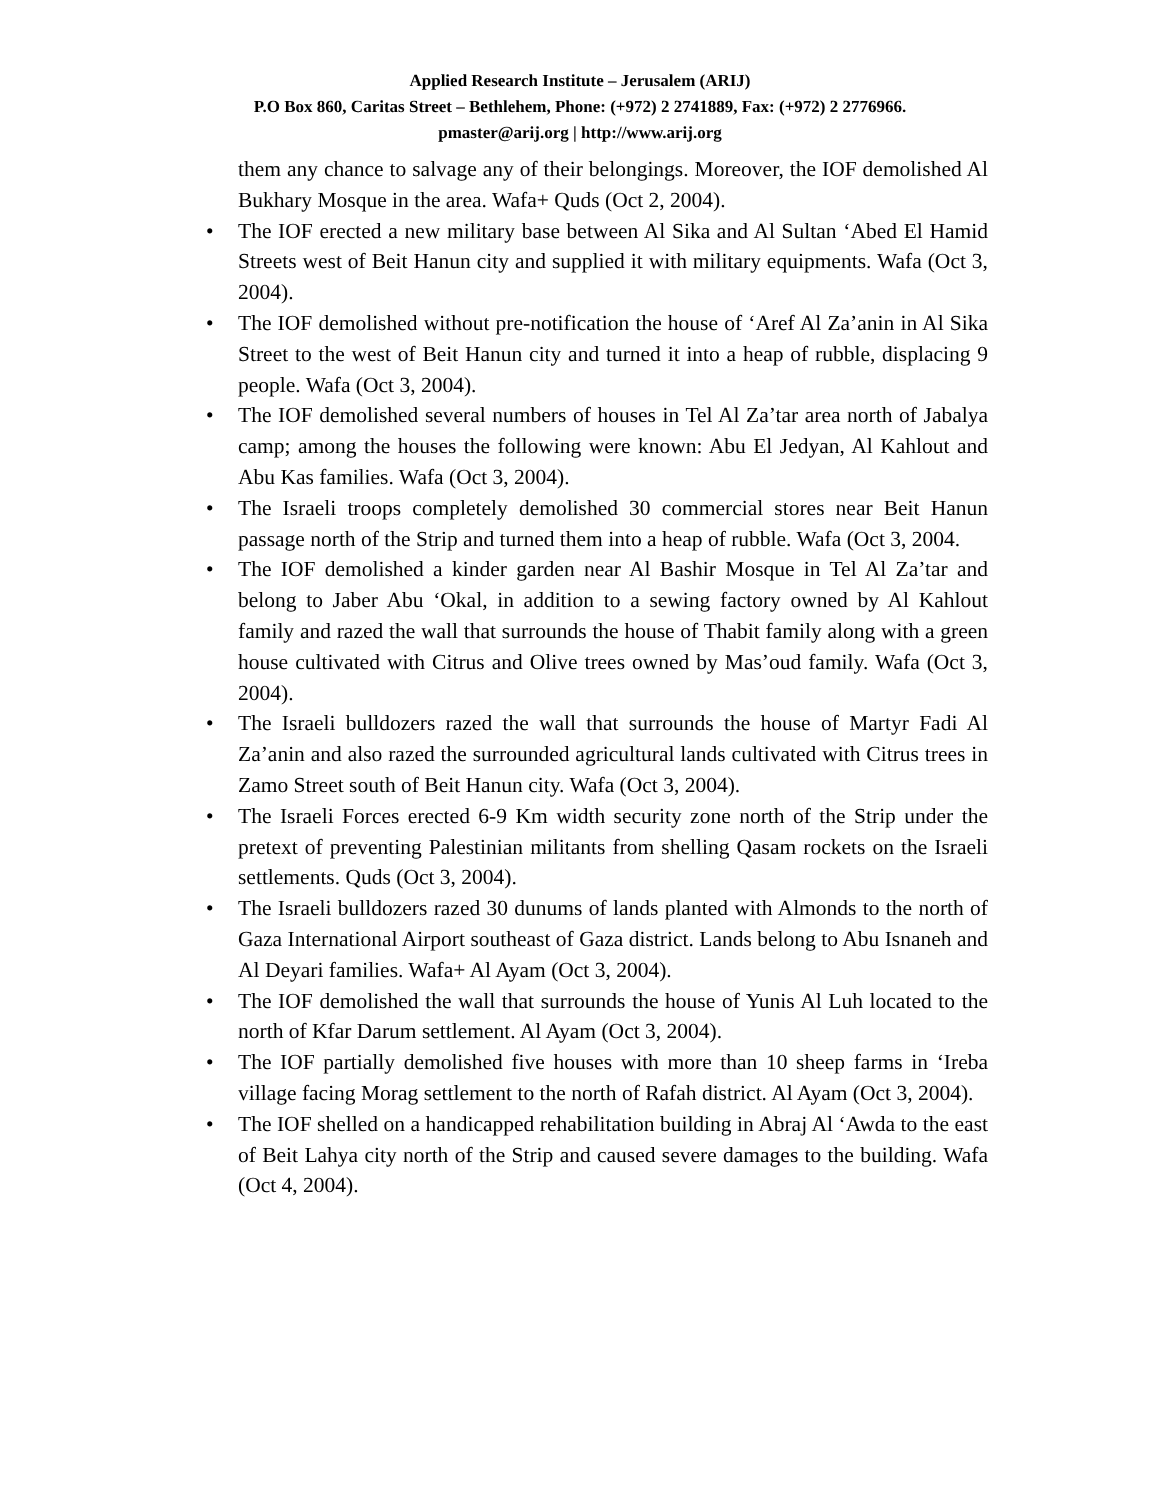Applied Research Institute – Jerusalem (ARIJ)
P.O Box 860, Caritas Street – Bethlehem, Phone: (+972) 2 2741889, Fax: (+972) 2 2776966.
pmaster@arij.org | http://www.arij.org
them any chance to salvage any of their belongings. Moreover, the IOF demolished Al Bukhary Mosque in the area. Wafa+ Quds (Oct 2, 2004).
• The IOF erected a new military base between Al Sika and Al Sultan ‘Abed El Hamid Streets west of Beit Hanun city and supplied it with military equipments. Wafa (Oct 3, 2004).
• The IOF demolished without pre-notification the house of ‘Aref Al Za’anin in Al Sika Street to the west of Beit Hanun city and turned it into a heap of rubble, displacing 9 people. Wafa (Oct 3, 2004).
• The IOF demolished several numbers of houses in Tel Al Za’tar area north of Jabalya camp; among the houses the following were known: Abu El Jedyan, Al Kahlout and Abu Kas families. Wafa (Oct 3, 2004).
• The Israeli troops completely demolished 30 commercial stores near Beit Hanun passage north of the Strip and turned them into a heap of rubble. Wafa (Oct 3, 2004.
• The IOF demolished a kinder garden near Al Bashir Mosque in Tel Al Za’tar and belong to Jaber Abu ‘Okal, in addition to a sewing factory owned by Al Kahlout family and razed the wall that surrounds the house of Thabit family along with a green house cultivated with Citrus and Olive trees owned by Mas’oud family. Wafa (Oct 3, 2004).
• The Israeli bulldozers razed the wall that surrounds the house of Martyr Fadi Al Za’anin and also razed the surrounded agricultural lands cultivated with Citrus trees in Zamo Street south of Beit Hanun city. Wafa (Oct 3, 2004).
• The Israeli Forces erected 6-9 Km width security zone north of the Strip under the pretext of preventing Palestinian militants from shelling Qasam rockets on the Israeli settlements. Quds (Oct 3, 2004).
• The Israeli bulldozers razed 30 dunums of lands planted with Almonds to the north of Gaza International Airport southeast of Gaza district. Lands belong to Abu Isnaneh and Al Deyari families. Wafa+ Al Ayam (Oct 3, 2004).
• The IOF demolished the wall that surrounds the house of Yunis Al Luh located to the north of Kfar Darum settlement. Al Ayam (Oct 3, 2004).
• The IOF partially demolished five houses with more than 10 sheep farms in ‘Ireba village facing Morag settlement to the north of Rafah district. Al Ayam (Oct 3, 2004).
• The IOF shelled on a handicapped rehabilitation building in Abraj Al ‘Awda to the east of Beit Lahya city north of the Strip and caused severe damages to the building. Wafa (Oct 4, 2004).